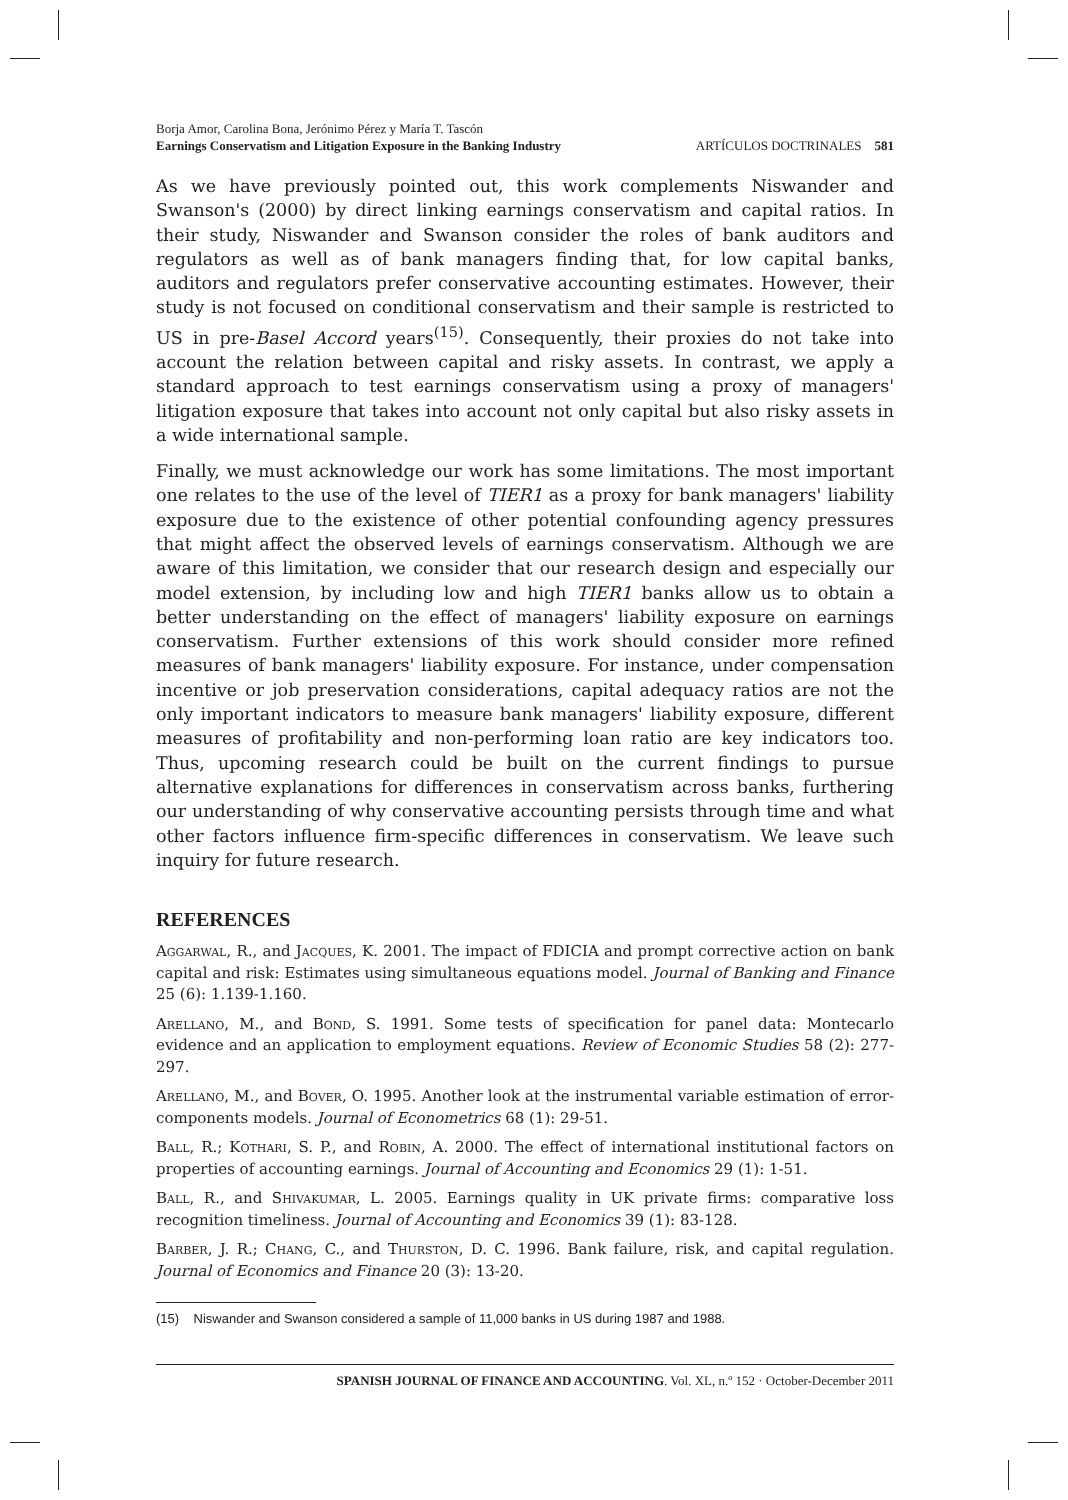Borja Amor, Carolina Bona, Jerónimo Pérez y María T. Tascón
Earnings Conservatism and Litigation Exposure in the Banking Industry
ARTÍCULOS DOCTRINALES 581
As we have previously pointed out, this work complements Niswander and Swanson's (2000) by direct linking earnings conservatism and capital ratios. In their study, Niswander and Swanson consider the roles of bank auditors and regulators as well as of bank managers finding that, for low capital banks, auditors and regulators prefer conservative accounting estimates. However, their study is not focused on conditional conservatism and their sample is restricted to US in pre-Basel Accord years<sup>(15)</sup>. Consequently, their proxies do not take into account the relation between capital and risky assets. In contrast, we apply a standard approach to test earnings conservatism using a proxy of managers' litigation exposure that takes into account not only capital but also risky assets in a wide international sample.
Finally, we must acknowledge our work has some limitations. The most important one relates to the use of the level of TIER1 as a proxy for bank managers' liability exposure due to the existence of other potential confounding agency pressures that might affect the observed levels of earnings conservatism. Although we are aware of this limitation, we consider that our research design and especially our model extension, by including low and high TIER1 banks allow us to obtain a better understanding on the effect of managers' liability exposure on earnings conservatism. Further extensions of this work should consider more refined measures of bank managers' liability exposure. For instance, under compensation incentive or job preservation considerations, capital adequacy ratios are not the only important indicators to measure bank managers' liability exposure, different measures of profitability and non-performing loan ratio are key indicators too. Thus, upcoming research could be built on the current findings to pursue alternative explanations for differences in conservatism across banks, furthering our understanding of why conservative accounting persists through time and what other factors influence firm-specific differences in conservatism. We leave such inquiry for future research.
REFERENCES
Aggarwal, R., and Jacques, K. 2001. The impact of FDICIA and prompt corrective action on bank capital and risk: Estimates using simultaneous equations model. Journal of Banking and Finance 25 (6): 1.139-1.160.
Arellano, M., and Bond, S. 1991. Some tests of specification for panel data: Montecarlo evidence and an application to employment equations. Review of Economic Studies 58 (2): 277-297.
Arellano, M., and Bover, O. 1995. Another look at the instrumental variable estimation of error-components models. Journal of Econometrics 68 (1): 29-51.
Ball, R.; Kothari, S. P., and Robin, A. 2000. The effect of international institutional factors on properties of accounting earnings. Journal of Accounting and Economics 29 (1): 1-51.
Ball, R., and Shivakumar, L. 2005. Earnings quality in UK private firms: comparative loss recognition timeliness. Journal of Accounting and Economics 39 (1): 83-128.
Barber, J. R.; Chang, C., and Thurston, D. C. 1996. Bank failure, risk, and capital regulation. Journal of Economics and Finance 20 (3): 13-20.
(15) Niswander and Swanson considered a sample of 11,000 banks in US during 1987 and 1988.
SPANISH JOURNAL OF FINANCE AND ACCOUNTING. Vol. XL, n.º 152 · October-December 2011